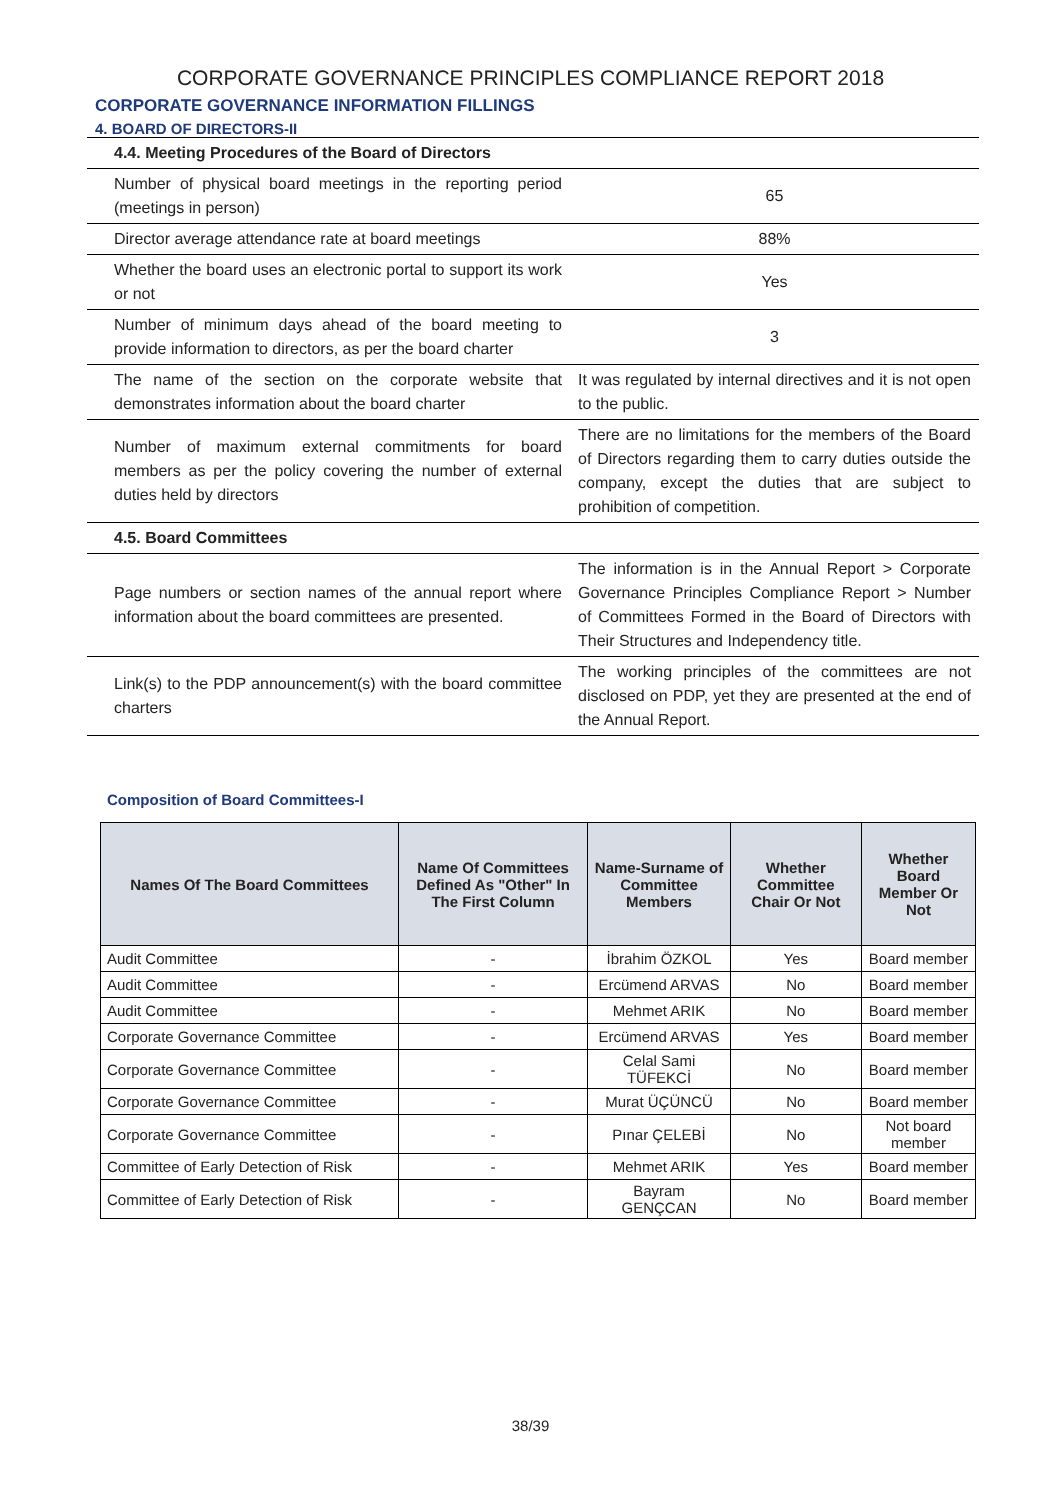CORPORATE GOVERNANCE PRINCIPLES COMPLIANCE REPORT 2018
CORPORATE GOVERNANCE INFORMATION FILLINGS
4. BOARD OF DIRECTORS-II
| 4.4. Meeting Procedures of the Board of Directors | |
| Number of physical board meetings in the reporting period (meetings in person) | 65 |
| Director average attendance rate at board meetings | 88% |
| Whether the board uses an electronic portal to support its work or not | Yes |
| Number of minimum days ahead of the board meeting to provide information to directors, as per the board charter | 3 |
| The name of the section on the corporate website that demonstrates information about the board charter | It was regulated by internal directives and it is not open to the public. |
| Number of maximum external commitments for board members as per the policy covering the number of external duties held by directors | There are no limitations for the members of the Board of Directors regarding them to carry duties outside the company, except the duties that are subject to prohibition of competition. |
| 4.5. Board Committees | |
| Page numbers or section names of the annual report where information about the board committees are presented. | The information is in the Annual Report > Corporate Governance Principles Compliance Report > Number of Committees Formed in the Board of Directors with Their Structures and Independency title. |
| Link(s) to the PDP announcement(s) with the board committee charters | The working principles of the committees are not disclosed on PDP, yet they are presented at the end of the Annual Report. |
Composition of Board Committees-I
| Names Of The Board Committees | Name Of Committees Defined As "Other" In The First Column | Name-Surname of Committee Members | Whether Committee Chair Or Not | Whether Board Member Or Not |
| --- | --- | --- | --- | --- |
| Audit Committee | - | İbrahim ÖZKOL | Yes | Board member |
| Audit Committee | - | Ercümend ARVAS | No | Board member |
| Audit Committee | - | Mehmet ARIK | No | Board member |
| Corporate Governance Committee | - | Ercümend ARVAS | Yes | Board member |
| Corporate Governance Committee | - | Celal Sami TÜFEKCİ | No | Board member |
| Corporate Governance Committee | - | Murat ÜÇÜNCÜ | No | Board member |
| Corporate Governance Committee | - | Pınar ÇELEBİ | No | Not board member |
| Committee of Early Detection of Risk | - | Mehmet ARIK | Yes | Board member |
| Committee of Early Detection of Risk | - | Bayram GENÇCAN | No | Board member |
38/39